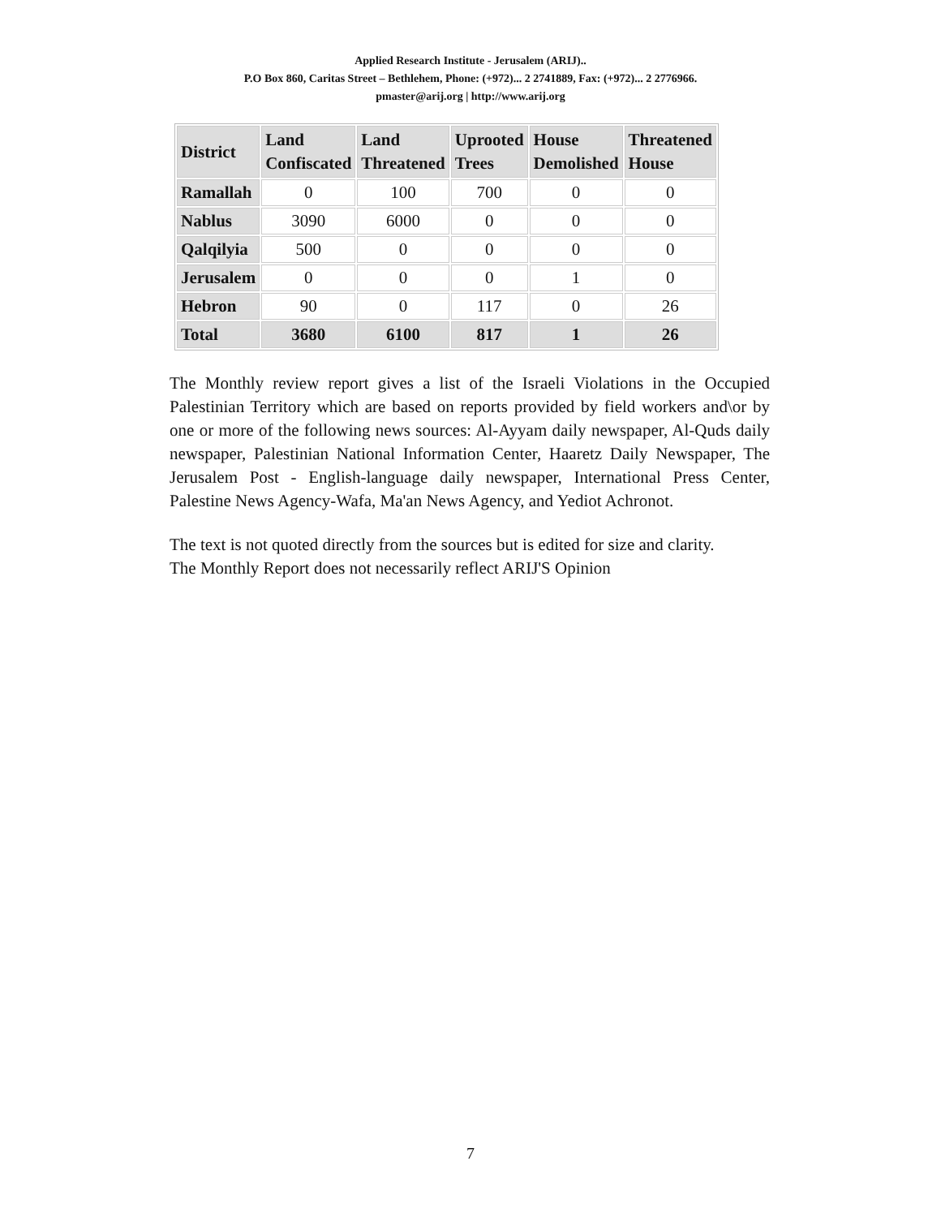Applied Research Institute - Jerusalem (ARIJ)..
P.O Box 860, Caritas Street – Bethlehem, Phone: (+972)... 2 2741889, Fax: (+972)... 2 2776966.
pmaster@arij.org | http://www.arij.org
| District | Land Confiscated | Land Threatened | Uprooted Trees | House Demolished | Threatened House |
| --- | --- | --- | --- | --- | --- |
| Ramallah | 0 | 100 | 700 | 0 | 0 |
| Nablus | 3090 | 6000 | 0 | 0 | 0 |
| Qalqilyia | 500 | 0 | 0 | 0 | 0 |
| Jerusalem | 0 | 0 | 0 | 1 | 0 |
| Hebron | 90 | 0 | 117 | 0 | 26 |
| Total | 3680 | 6100 | 817 | 1 | 26 |
The Monthly review report gives a list of the Israeli Violations in the Occupied Palestinian Territory which are based on reports provided by field workers and\or by one or more of the following news sources: Al-Ayyam daily newspaper, Al-Quds daily newspaper, Palestinian National Information Center, Haaretz Daily Newspaper, The Jerusalem Post - English-language daily newspaper, International Press Center, Palestine News Agency-Wafa, Ma'an News Agency, and Yediot Achronot.
The text is not quoted directly from the sources but is edited for size and clarity.
The Monthly Report does not necessarily reflect ARIJ'S Opinion
7